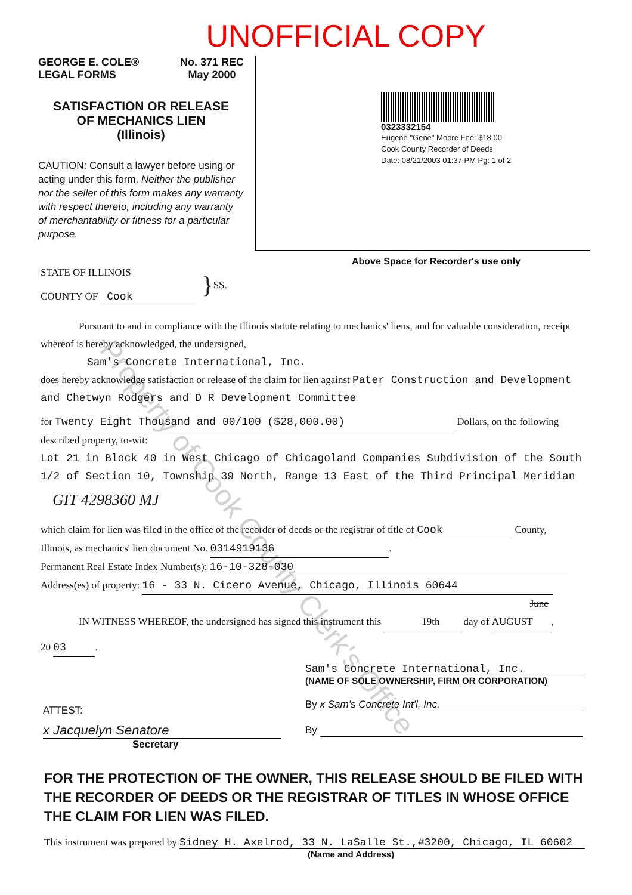UNOFFICIAL COPY
GEORGE E. COLE®
LEGAL FORMS
No. 371 REC
May 2000
SATISFACTION OR RELEASE
OF MECHANICS LIEN
(Illinois)
CAUTION: Consult a lawyer before using or acting under this form. Neither the publisher nor the seller of this form makes any warranty with respect thereto, including any warranty of merchantability or fitness for a particular purpose.
0323332154
Eugene "Gene" Moore Fee: $18.00
Cook County Recorder of Deeds
Date: 08/21/2003 01:37 PM Pg: 1 of 2
Above Space for Recorder's use only
STATE OF ILLINOIS
COUNTY OF Cook
}
SS.
Pursuant to and in compliance with the Illinois statute relating to mechanics' liens, and for valuable consideration, receipt whereof is hereby acknowledged, the undersigned,
Sam's Concrete International, Inc.
does hereby acknowledge satisfaction or release of the claim for lien against Pater Construction and Development and Chetwyn Rodgers and D R Development Committee
for Twenty Eight Thousand and 00/100 ($28,000.00) Dollars, on the following described property, to-wit:
Lot 21 in Block 40 in West Chicago of Chicagoland Companies Subdivision of the South 1/2 of Section 10, Township 39 North, Range 13 East of the Third Principal Meridian
GIT 4298360 MJ
which claim for lien was filed in the office of the recorder of deeds or the registrar of title of Cook County,
Illinois, as mechanics' lien document No. 0314919136.
Permanent Real Estate Index Number(s): 16-10-328-030
Address(es) of property: 16 - 33 N. Cicero Avenue, Chicago, Illinois 60644
IN WITNESS WHEREOF, the undersigned has signed this instrument this 19th day of June AUGUST,
20 03.
ATTEST:
x Jacquelyn Senatore
Secretary
Sam's Concrete International, Inc.
(NAME OF SOLE OWNERSHIP, FIRM OR CORPORATION)
By x Sam's Concrete Int'l, Inc.
By
FOR THE PROTECTION OF THE OWNER, THIS RELEASE SHOULD BE FILED WITH THE RECORDER OF DEEDS OR THE REGISTRAR OF TITLES IN WHOSE OFFICE THE CLAIM FOR LIEN WAS FILED.
This instrument was prepared by Sidney H. Axelrod, 33 N. LaSalle St.,#3200, Chicago, IL 60602
(Name and Address)
Property of Cook County Clerk's Office